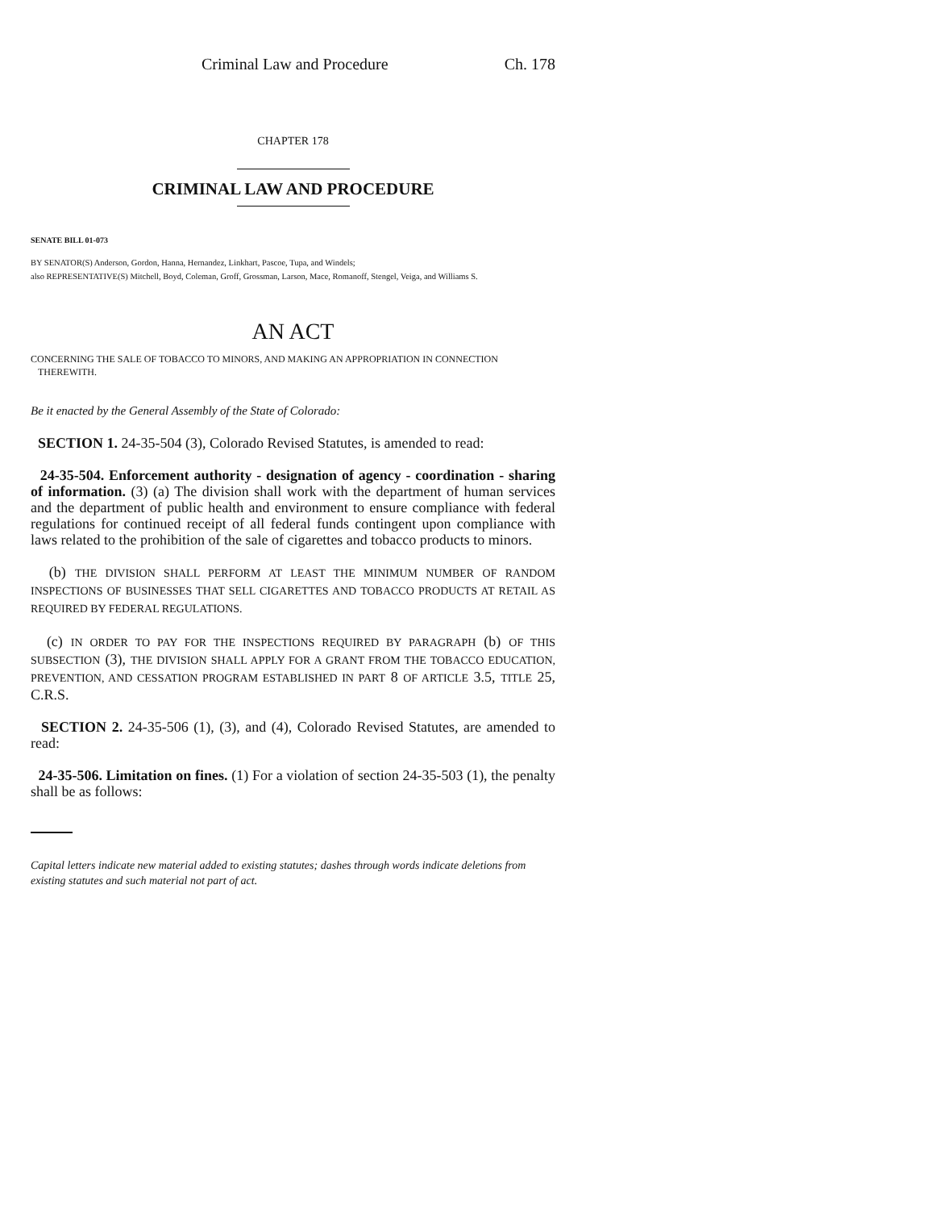Criminal Law and Procedure Ch. 178
CHAPTER 178
CRIMINAL LAW AND PROCEDURE
SENATE BILL 01-073
BY SENATOR(S) Anderson, Gordon, Hanna, Hernandez, Linkhart, Pascoe, Tupa, and Windels;
also REPRESENTATIVE(S) Mitchell, Boyd, Coleman, Groff, Grossman, Larson, Mace, Romanoff, Stengel, Veiga, and Williams S.
AN ACT
CONCERNING THE SALE OF TOBACCO TO MINORS, AND MAKING AN APPROPRIATION IN CONNECTION
THEREWITH.
Be it enacted by the General Assembly of the State of Colorado:
SECTION 1. 24-35-504 (3), Colorado Revised Statutes, is amended to read:
24-35-504. Enforcement authority - designation of agency - coordination - sharing of information. (3) (a) The division shall work with the department of human services and the department of public health and environment to ensure compliance with federal regulations for continued receipt of all federal funds contingent upon compliance with laws related to the prohibition of the sale of cigarettes and tobacco products to minors.
(b) THE DIVISION SHALL PERFORM AT LEAST THE MINIMUM NUMBER OF RANDOM INSPECTIONS OF BUSINESSES THAT SELL CIGARETTES AND TOBACCO PRODUCTS AT RETAIL AS REQUIRED BY FEDERAL REGULATIONS.
(c) IN ORDER TO PAY FOR THE INSPECTIONS REQUIRED BY PARAGRAPH (b) OF THIS SUBSECTION (3), THE DIVISION SHALL APPLY FOR A GRANT FROM THE TOBACCO EDUCATION, PREVENTION, AND CESSATION PROGRAM ESTABLISHED IN PART 8 OF ARTICLE 3.5, TITLE 25, C.R.S.
SECTION 2. 24-35-506 (1), (3), and (4), Colorado Revised Statutes, are amended to read:
24-35-506. Limitation on fines. (1) For a violation of section 24-35-503 (1), the penalty shall be as follows:
Capital letters indicate new material added to existing statutes; dashes through words indicate deletions from existing statutes and such material not part of act.